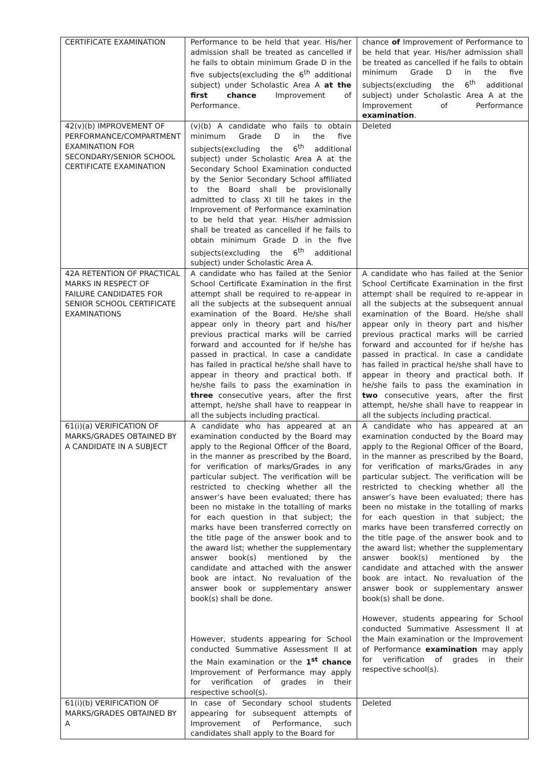| CERTIFICATE EXAMINATION | Performance to be held that year. His/her admission shall be treated as cancelled if he fails to obtain minimum Grade D in the five subjects(excluding the 6<sup>th</sup> additional subject) under Scholastic Area A at the first chance Improvement of Performance. | chance of Improvement of Performance to be held that year. His/her admission shall be treated as cancelled if he fails to obtain minimum Grade D in the five subjects(excluding the 6<sup>th</sup> additional subject) under Scholastic Area A at the Improvement of Performance examination . |
| 42(v)(b) IMPROVEMENT OF PERFORMANCE/COMPARTMENT EXAMINATION FOR SECONDARY/SENIOR SCHOOL CERTIFICATE EXAMINATION | (v)(b) A candidate who fails to obtain minimum Grade D in the five subjects(excluding the 6<sup>th</sup> additional subject) under Scholastic Area A at the Secondary School Examination conducted by the Senior Secondary School affiliated to the Board shall be provisionally admitted to class XI till he takes in the Improvement of Performance examination to be held that year. His/her admission shall be treated as cancelled if he fails to obtain minimum Grade D in the five subjects(excluding the 6<sup>th</sup> additional subject) under Scholastic Area A. | Deleted |
| 42A RETENTION OF PRACTICAL MARKS IN RESPECT OF FAILURE CANDIDATES FOR SENIOR SCHOOL CERTIFICATE EXAMINATIONS | A candidate who has failed at the Senior School Certificate Examination in the first attempt shall be required to re-appear in all the subjects at the subsequent annual examination of the Board. He/she shall appear only in theory part and his/her previous practical marks will be carried forward and accounted for if he/she has passed in practical. In case a candidate has failed in practical he/she shall have to appear in theory and practical both. If he/she fails to pass the examination in three consecutive years, after the first attempt, he/she shall have to reappear in all the subjects including practical. | A candidate who has failed at the Senior School Certificate Examination in the first attempt shall be required to re-appear in all the subjects at the subsequent annual examination of the Board. He/she shall appear only in theory part and his/her previous practical marks will be carried forward and accounted for if he/she has passed in practical. In case a candidate has failed in practical he/she shall have to appear in theory and practical both. If he/she fails to pass the examination in two consecutive years, after the first attempt, he/she shall have to reappear in all the subjects including practical. |
| 61(i)(a) VERIFICATION OF MARKS/GRADES OBTAINED BY A CANDIDATE IN A SUBJECT | A candidate who has appeared at an examination conducted by the Board may apply to the Regional Officer of the Board, in the manner as prescribed by the Board, for verification of marks/Grades in any particular subject. The verification will be restricted to checking whether all the answer’s have been evaluated; there has been no mistake in the totalling of marks for each question in that subject; the marks have been transferred correctly on the title page of the answer book and to the award list; whether the supplementary answer book(s) mentioned by the candidate and attached with the answer book are intact. No revaluation of the answer book or supplementary answer book(s) shall be done. However, students appearing for School conducted Summative Assessment II at the Main examination or the 1<sup>st</sup> chance Improvement of Performance may apply for verification of grades in their respective school(s). | A candidate who has appeared at an examination conducted by the Board may apply to the Regional Officer of the Board, in the manner as prescribed by the Board, for verification of marks/Grades in any particular subject. The verification will be restricted to checking whether all the answer’s have been evaluated; there has been no mistake in the totalling of marks for each question in that subject; the marks have been transferred correctly on the title page of the answer book and to the award list; whether the supplementary answer book(s) mentioned by the candidate and attached with the answer book are intact. No revaluation of the answer book or supplementary answer book(s) shall be done. However, students appearing for School conducted Summative Assessment II at the Main examination or the Improvement of Performance examination may apply for verification of grades in their respective school(s). |
| 61(i)(b) VERIFICATION OF MARKS/GRADES OBTAINED BY A | In case of Secondary school students appearing for subsequent attempts of Improvement of Performance, such candidates shall apply to the Board for | Deleted |